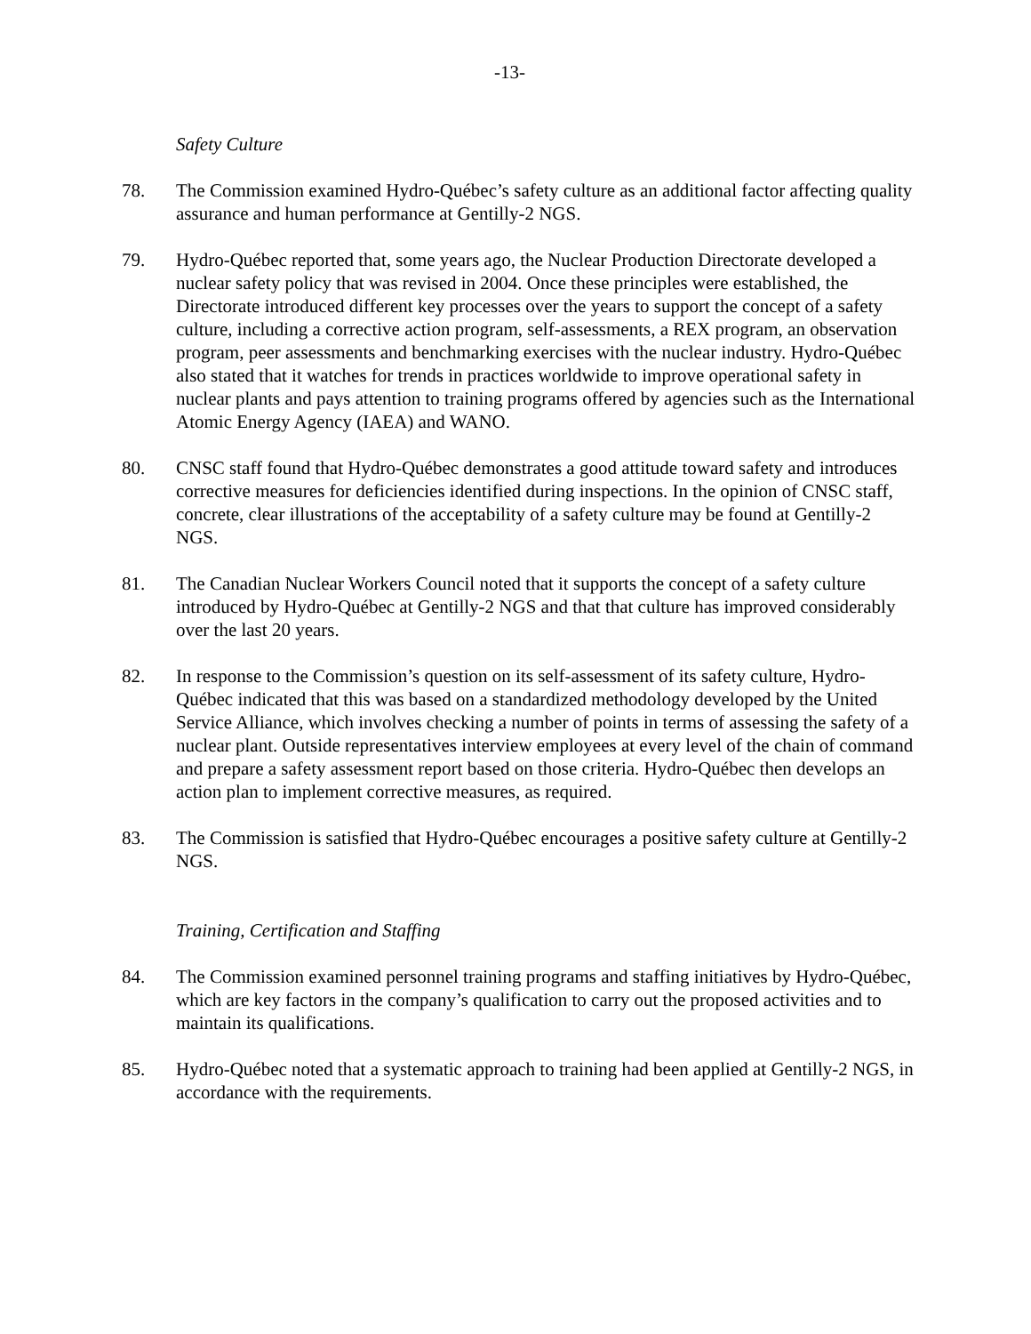-13-
Safety Culture
78. The Commission examined Hydro-Québec’s safety culture as an additional factor affecting quality assurance and human performance at Gentilly-2 NGS.
79. Hydro-Québec reported that, some years ago, the Nuclear Production Directorate developed a nuclear safety policy that was revised in 2004. Once these principles were established, the Directorate introduced different key processes over the years to support the concept of a safety culture, including a corrective action program, self-assessments, a REX program, an observation program, peer assessments and benchmarking exercises with the nuclear industry. Hydro-Québec also stated that it watches for trends in practices worldwide to improve operational safety in nuclear plants and pays attention to training programs offered by agencies such as the International Atomic Energy Agency (IAEA) and WANO.
80. CNSC staff found that Hydro-Québec demonstrates a good attitude toward safety and introduces corrective measures for deficiencies identified during inspections. In the opinion of CNSC staff, concrete, clear illustrations of the acceptability of a safety culture may be found at Gentilly-2 NGS.
81. The Canadian Nuclear Workers Council noted that it supports the concept of a safety culture introduced by Hydro-Québec at Gentilly-2 NGS and that that culture has improved considerably over the last 20 years.
82. In response to the Commission’s question on its self-assessment of its safety culture, Hydro-Québec indicated that this was based on a standardized methodology developed by the United Service Alliance, which involves checking a number of points in terms of assessing the safety of a nuclear plant. Outside representatives interview employees at every level of the chain of command and prepare a safety assessment report based on those criteria. Hydro-Québec then develops an action plan to implement corrective measures, as required.
83. The Commission is satisfied that Hydro-Québec encourages a positive safety culture at Gentilly-2 NGS.
Training, Certification and Staffing
84. The Commission examined personnel training programs and staffing initiatives by Hydro-Québec, which are key factors in the company’s qualification to carry out the proposed activities and to maintain its qualifications.
85. Hydro-Québec noted that a systematic approach to training had been applied at Gentilly-2 NGS, in accordance with the requirements.